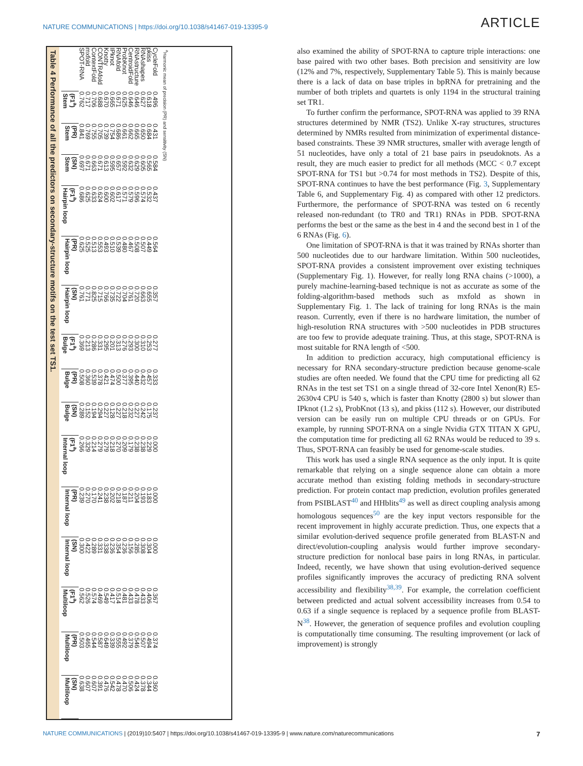NATURE COMMUNICATIONS | https://doi.org/10.1038/s41467-019-13395-9 ARTICLE
Table 4 Performance of all the predictors on secondary-structure motifs on the test set TS1.
| | Stem (F1<sup>a</sup>) | Stem (PR) | Stem (SN) | Hairpin loop (F1<sup>a</sup>) | Hairpin loop (PR) | Hairpin loop (SN) | Bulge (F1<sup>a</sup>) | Bulge (PR) | Bulge (SN) | Internal loop (F1<sup>a</sup>) | Internal loop (PR) | Internal loop (SN) | Multiloop (F1<sup>a</sup>) | Multiloop (PR) | Multiloop (SN) |
| --- | --- | --- | --- | --- | --- | --- | --- | --- | --- | --- | --- | --- | --- | --- | --- |
| SPOT-RNA | 0.762 | 0.841 | 0.697 | 0.686 | 0.625 | 0.761 | 0.369 | 0.508 | 0.289 | 0.266 | 0.239 | 0.300 | 0.562 | 0.503 | 0.638 |
| mxfold | 0.717 | 0.769 | 0.671 | 0.625 | 0.525 | 0.771 | 0.213 | 0.360 | 0.152 | 0.329 | 0.270 | 0.422 | 0.526 | 0.465 | 0.607 |
| ContextFold | 0.706 | 0.755 | 0.663 | 0.633 | 0.513 | 0.825 | 0.286 | 0.539 | 0.194 | 0.214 | 0.170 | 0.289 | 0.574 | 0.544 | 0.607 |
| CONTRAfold | 0.688 | 0.705 | 0.671 | 0.624 | 0.553 | 0.715 | 0.331 | 0.378 | 0.294 | 0.279 | 0.241 | 0.331 | 0.469 | 0.587 | 0.391 |
| Knotty | 0.670 | 0.739 | 0.613 | 0.600 | 0.493 | 0.766 | 0.295 | 0.421 | 0.227 | 0.279 | 0.238 | 0.338 | 0.549 | 0.649 | 0.476 |
| IPknot | 0.665 | 0.754 | 0.595 | 0.602 | 0.510 | 0.735 | 0.201 | 0.474 | 0.128 | 0.218 | 0.202 | 0.236 | 0.417 | 0.339 | 0.542 |
| RNAfold | 0.671 | 0.686 | 0.657 | 0.617 | 0.539 | 0.722 | 0.313 | 0.500 | 0.227 | 0.270 | 0.218 | 0.354 | 0.514 | 0.555 | 0.478 |
| ProbKnot | 0.625 | 0.661 | 0.592 | 0.571 | 0.480 | 0.704 | 0.276 | 0.377 | 0.218 | 0.209 | 0.187 | 0.236 | 0.481 | 0.492 | 0.470 |
| CentroidFold | 0.646 | 0.662 | 0.632 | 0.579 | 0.467 | 0.761 | 0.293 | 0.395 | 0.232 | 0.179 | 0.211 | 0.156 | 0.433 | 0.379 | 0.506 |
| RNAstructure | 0.646 | 0.665 | 0.629 | 0.596 | 0.508 | 0.720 | 0.300 | 0.440 | 0.227 | 0.238 | 0.204 | 0.285 | 0.478 | 0.546 | 0.424 |
| RNAshapes | 0.627 | 0.650 | 0.605 | 0.574 | 0.507 | 0.663 | 0.310 | 0.432 | 0.242 | 0.238 | 0.193 | 0.308 | 0.433 | 0.507 | 0.378 |
| pkiss | 0.618 | 0.684 | 0.565 | 0.532 | 0.449 | 0.655 | 0.253 | 0.457 | 0.175 | 0.229 | 0.183 | 0.304 | 0.406 | 0.494 | 0.344 |
| CycleFold | 0.496 | 0.431 | 0.584 | 0.437 | 0.564 | 0.357 | 0.277 | 0.333 | 0.237 | 0.000 | 0.000 | 0.000 | 0.367 | 0.374 | 0.360 |
<sup>a</sup> Harmonic mean of precision (PR) and sensitivity (SN)
also examined the ability of SPOT-RNA to capture triple interactions: one base paired with two other bases. Both precision and sensitivity are low (12% and 7%, respectively, Supplementary Table 5). This is mainly because there is a lack of data on base triples in bpRNA for pretraining and the number of both triplets and quartets is only 1194 in the structural training set TR1.
To further confirm the performance, SPOT-RNA was applied to 39 RNA structures determined by NMR (TS2). Unlike X-ray structures, structures determined by NMRs resulted from minimization of experimental distance-based constraints. These 39 NMR structures, smaller with average length of 51 nucleotides, have only a total of 21 base pairs in pseudoknots. As a result, they are much easier to predict for all methods (MCC < 0.7 except SPOT-RNA for TS1 but >0.74 for most methods in TS2). Despite of this, SPOT-RNA continues to have the best performance (Fig. 3, Supplementary Table 6, and Supplementary Fig. 4) as compared with other 12 predictors. Furthermore, the performance of SPOT-RNA was tested on 6 recently released non-redundant (to TR0 and TR1) RNAs in PDB. SPOT-RNA performs the best or the same as the best in 4 and the second best in 1 of the 6 RNAs (Fig. 6).
One limitation of SPOT-RNA is that it was trained by RNAs shorter than 500 nucleotides due to our hardware limitation. Within 500 nucleotides, SPOT-RNA provides a consistent improvement over existing techniques (Supplementary Fig. 1). However, for really long RNA chains (>1000), a purely machine-learning-based technique is not as accurate as some of the folding-algorithm-based methods such as mxfold as shown in Supplementary Fig. 1. The lack of training for long RNAs is the main reason. Currently, even if there is no hardware limitation, the number of high-resolution RNA structures with >500 nucleotides in PDB structures are too few to provide adequate training. Thus, at this stage, SPOT-RNA is most suitable for RNA length of <500.
In addition to prediction accuracy, high computational efficiency is necessary for RNA secondary-structure prediction because genome-scale studies are often needed. We found that the CPU time for predicting all 62 RNAs in the test set TS1 on a single thread of 32-core Intel Xenon(R) E5-2630v4 CPU is 540 s, which is faster than Knotty (2800 s) but slower than IPknot (1.2 s), ProbKnot (13 s), and pkiss (112 s). However, our distributed version can be easily run on multiple CPU threads or on GPUs. For example, by running SPOT-RNA on a single Nvidia GTX TITAN X GPU, the computation time for predicting all 62 RNAs would be reduced to 39 s. Thus, SPOT-RNA can feasibly be used for genome-scale studies.
This work has used a single RNA sequence as the only input. It is quite remarkable that relying on a single sequence alone can obtain a more accurate method than existing folding methods in secondary-structure prediction. For protein contact map prediction, evolution profiles generated from PSIBLAST<sup>40</sup> and HHblits<sup>49</sup> as well as direct coupling analysis among homologous sequences<sup>50</sup> are the key input vectors responsible for the recent improvement in highly accurate prediction. Thus, one expects that a similar evolution-derived sequence profile generated from BLAST-N and direct/evolution-coupling analysis would further improve secondary-structure prediction for nonlocal base pairs in long RNAs, in particular. Indeed, recently, we have shown that using evolution-derived sequence profiles significantly improves the accuracy of predicting RNA solvent accessibility and flexibility<sup>38,39</sup>. For example, the correlation coefficient between predicted and actual solvent accessibility increases from 0.54 to 0.63 if a single sequence is replaced by a sequence profile from BLAST-N<sup>38</sup>. However, the generation of sequence profiles and evolution coupling is computationally time consuming. The resulting improvement (or lack of improvement) is strongly
NATURE COMMUNICATIONS | (2019)10:5407 | https://doi.org/10.1038/s41467-019-13395-9 | www.nature.com/naturecommunications 7